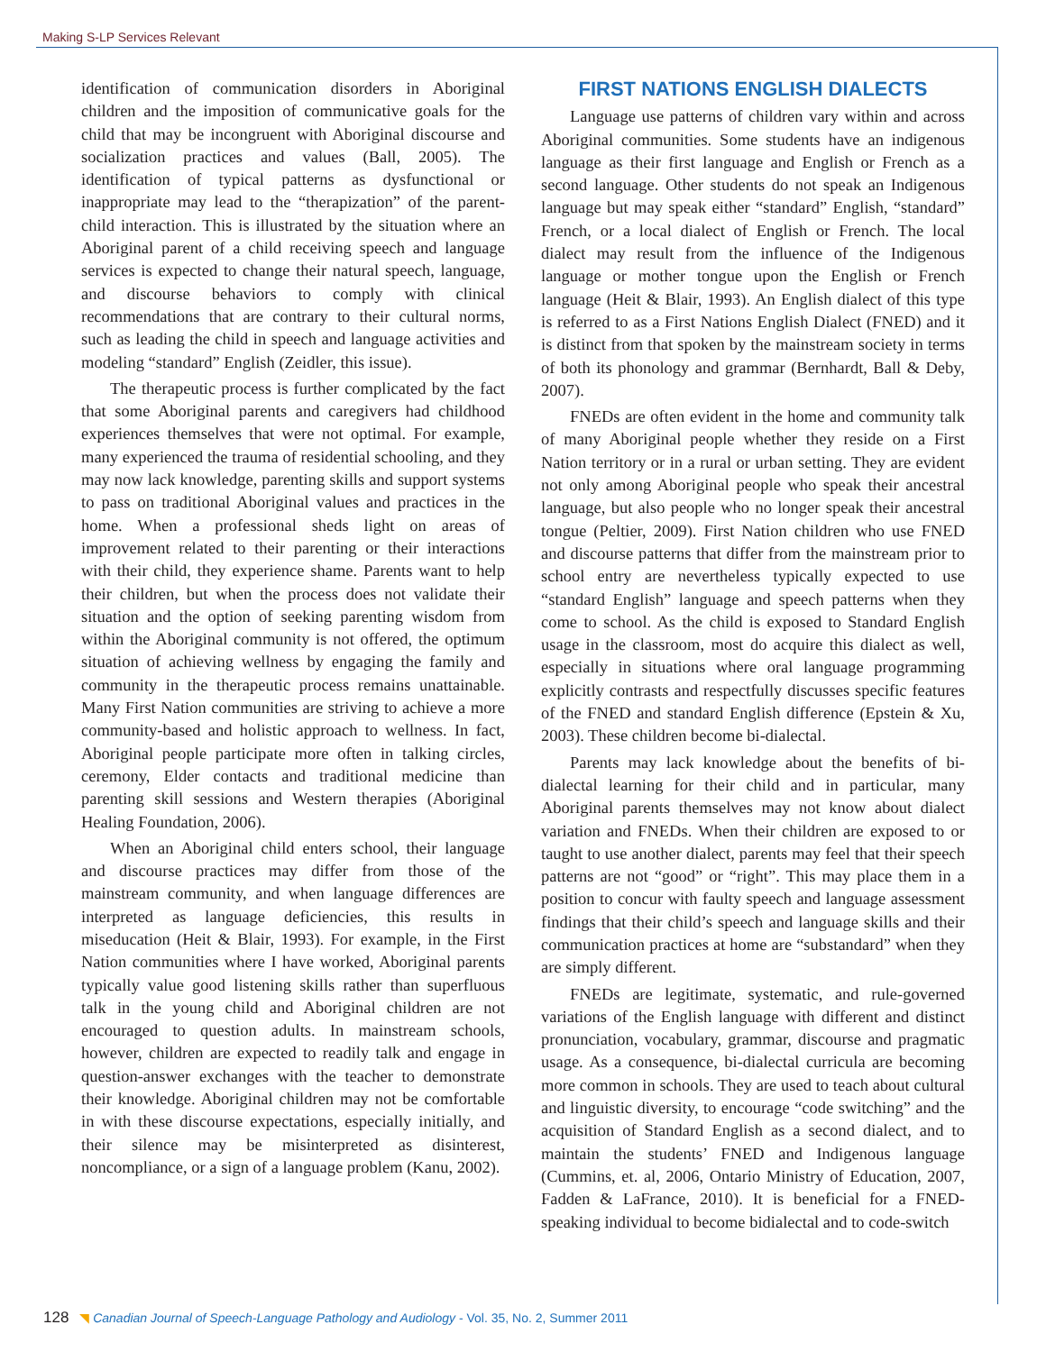Making S-LP Services Relevant
identification of communication disorders in Aboriginal children and the imposition of communicative goals for the child that may be incongruent with Aboriginal discourse and socialization practices and values (Ball, 2005). The identification of typical patterns as dysfunctional or inappropriate may lead to the “therapization” of the parent-child interaction. This is illustrated by the situation where an Aboriginal parent of a child receiving speech and language services is expected to change their natural speech, language, and discourse behaviors to comply with clinical recommendations that are contrary to their cultural norms, such as leading the child in speech and language activities and modeling “standard” English (Zeidler, this issue).
The therapeutic process is further complicated by the fact that some Aboriginal parents and caregivers had childhood experiences themselves that were not optimal. For example, many experienced the trauma of residential schooling, and they may now lack knowledge, parenting skills and support systems to pass on traditional Aboriginal values and practices in the home. When a professional sheds light on areas of improvement related to their parenting or their interactions with their child, they experience shame. Parents want to help their children, but when the process does not validate their situation and the option of seeking parenting wisdom from within the Aboriginal community is not offered, the optimum situation of achieving wellness by engaging the family and community in the therapeutic process remains unattainable. Many First Nation communities are striving to achieve a more community-based and holistic approach to wellness. In fact, Aboriginal people participate more often in talking circles, ceremony, Elder contacts and traditional medicine than parenting skill sessions and Western therapies (Aboriginal Healing Foundation, 2006).
When an Aboriginal child enters school, their language and discourse practices may differ from those of the mainstream community, and when language differences are interpreted as language deficiencies, this results in miseducation (Heit & Blair, 1993). For example, in the First Nation communities where I have worked, Aboriginal parents typically value good listening skills rather than superfluous talk in the young child and Aboriginal children are not encouraged to question adults. In mainstream schools, however, children are expected to readily talk and engage in question-answer exchanges with the teacher to demonstrate their knowledge. Aboriginal children may not be comfortable in with these discourse expectations, especially initially, and their silence may be misinterpreted as disinterest, noncompliance, or a sign of a language problem (Kanu, 2002).
FIRST NATIONS ENGLISH DIALECTS
Language use patterns of children vary within and across Aboriginal communities. Some students have an indigenous language as their first language and English or French as a second language. Other students do not speak an Indigenous language but may speak either “standard” English, “standard” French, or a local dialect of English or French. The local dialect may result from the influence of the Indigenous language or mother tongue upon the English or French language (Heit & Blair, 1993). An English dialect of this type is referred to as a First Nations English Dialect (FNED) and it is distinct from that spoken by the mainstream society in terms of both its phonology and grammar (Bernhardt, Ball & Deby, 2007).
FNEDs are often evident in the home and community talk of many Aboriginal people whether they reside on a First Nation territory or in a rural or urban setting. They are evident not only among Aboriginal people who speak their ancestral language, but also people who no longer speak their ancestral tongue (Peltier, 2009). First Nation children who use FNED and discourse patterns that differ from the mainstream prior to school entry are nevertheless typically expected to use “standard English” language and speech patterns when they come to school. As the child is exposed to Standard English usage in the classroom, most do acquire this dialect as well, especially in situations where oral language programming explicitly contrasts and respectfully discusses specific features of the FNED and standard English difference (Epstein & Xu, 2003). These children become bi-dialectal.
Parents may lack knowledge about the benefits of bi-dialectal learning for their child and in particular, many Aboriginal parents themselves may not know about dialect variation and FNEDs. When their children are exposed to or taught to use another dialect, parents may feel that their speech patterns are not “good” or “right”. This may place them in a position to concur with faulty speech and language assessment findings that their child’s speech and language skills and their communication practices at home are “substandard” when they are simply different.
FNEDs are legitimate, systematic, and rule-governed variations of the English language with different and distinct pronunciation, vocabulary, grammar, discourse and pragmatic usage. As a consequence, bi-dialectal curricula are becoming more common in schools. They are used to teach about cultural and linguistic diversity, to encourage “code switching” and the acquisition of Standard English as a second dialect, and to maintain the students’ FNED and Indigenous language (Cummins, et. al, 2006, Ontario Ministry of Education, 2007, Fadden & LaFrance, 2010). It is beneficial for a FNED-speaking individual to become bidialectal and to code-switch
128 ◥ Canadian Journal of Speech-Language Pathology and Audiology - Vol. 35, No. 2, Summer 2011